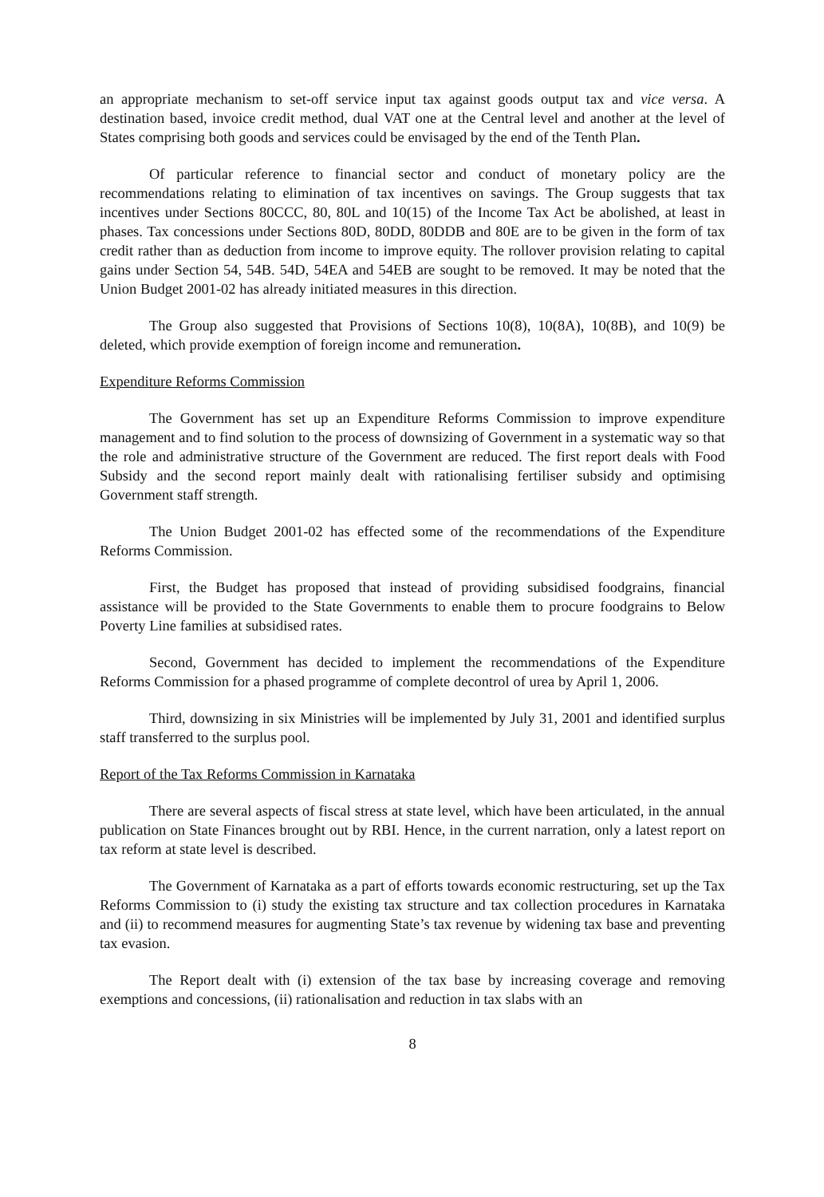an appropriate mechanism to set-off service input tax against goods output tax and vice versa. A destination based, invoice credit method, dual VAT one at the Central level and another at the level of States comprising both goods and services could be envisaged by the end of the Tenth Plan.
Of particular reference to financial sector and conduct of monetary policy are the recommendations relating to elimination of tax incentives on savings. The Group suggests that tax incentives under Sections 80CCC, 80, 80L and 10(15) of the Income Tax Act be abolished, at least in phases. Tax concessions under Sections 80D, 80DD, 80DDB and 80E are to be given in the form of tax credit rather than as deduction from income to improve equity. The rollover provision relating to capital gains under Section 54, 54B. 54D, 54EA and 54EB are sought to be removed. It may be noted that the Union Budget 2001-02 has already initiated measures in this direction.
The Group also suggested that Provisions of Sections 10(8), 10(8A), 10(8B), and 10(9) be deleted, which provide exemption of foreign income and remuneration.
Expenditure Reforms Commission
The Government has set up an Expenditure Reforms Commission to improve expenditure management and to find solution to the process of downsizing of Government in a systematic way so that the role and administrative structure of the Government are reduced. The first report deals with Food Subsidy and the second report mainly dealt with rationalising fertiliser subsidy and optimising Government staff strength.
The Union Budget 2001-02 has effected some of the recommendations of the Expenditure Reforms Commission.
First, the Budget has proposed that instead of providing subsidised foodgrains, financial assistance will be provided to the State Governments to enable them to procure foodgrains to Below Poverty Line families at subsidised rates.
Second, Government has decided to implement the recommendations of the Expenditure Reforms Commission for a phased programme of complete decontrol of urea by April 1, 2006.
Third, downsizing in six Ministries will be implemented by July 31, 2001 and identified surplus staff transferred to the surplus pool.
Report of the Tax Reforms Commission in Karnataka
There are several aspects of fiscal stress at state level, which have been articulated, in the annual publication on State Finances brought out by RBI. Hence, in the current narration, only a latest report on tax reform at state level is described.
The Government of Karnataka as a part of efforts towards economic restructuring, set up the Tax Reforms Commission to (i) study the existing tax structure and tax collection procedures in Karnataka and (ii) to recommend measures for augmenting State’s tax revenue by widening tax base and preventing tax evasion.
The Report dealt with (i) extension of the tax base by increasing coverage and removing exemptions and concessions, (ii) rationalisation and reduction in tax slabs with an
8